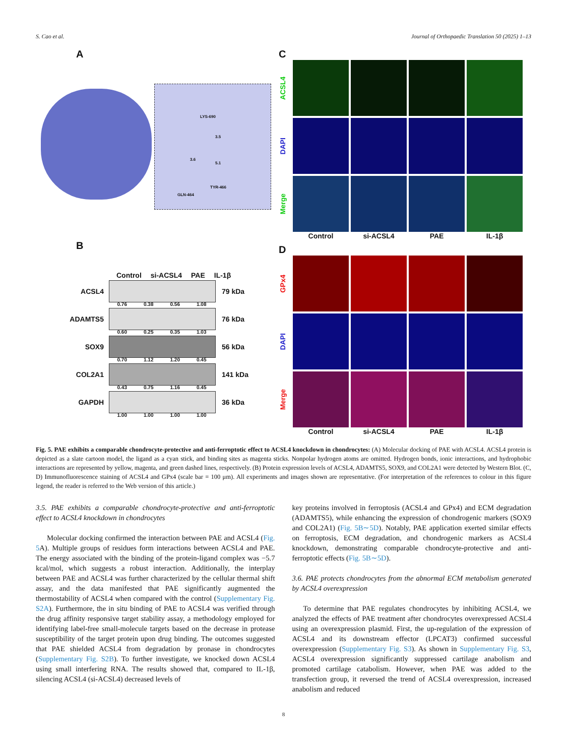S. Cao et al. Journal of Orthopaedic Translation 50 (2025) 1–13
A
LYS-690
3.5
3.6
5.1
TYR-466
GLN-464
B
Control si-ACSL4 PAE IL-1β
ACSL4 79 kDa
0.76 0.38 0.56 1.08
ADAMTS5 76 kDa
0.60 0.25 0.35 1.03
SOX9 56 kDa
0.70 1.12 1.20 0.45
COL2A1 141 kDa
0.43 0.75 1.16 0.45
GAPDH 36 kDa
1.00 1.00 1.00 1.00
C
ACSL4
DAPI
Merge
Control si-ACSL4 PAE IL-1β
D
GPx4
DAPI
Merge
Control si-ACSL4 PAE IL-1β
Fig. 5. PAE exhibits a comparable chondrocyte-protective and anti-ferroptotic effect to ACSL4 knockdown in chondrocytes: (A) Molecular docking of PAE with ACSL4. ACSL4 protein is depicted as a slate cartoon model, the ligand as a cyan stick, and binding sites as magenta sticks. Nonpolar hydrogen atoms are omitted. Hydrogen bonds, ionic interactions, and hydrophobic interactions are represented by yellow, magenta, and green dashed lines, respectively. (B) Protein expression levels of ACSL4, ADAMTS5, SOX9, and COL2A1 were detected by Western Blot. (C, D) Immunofluorescence staining of ACSL4 and GPx4 (scale bar = 100 μm). All experiments and images shown are representative. (For interpretation of the references to colour in this figure legend, the reader is referred to the Web version of this article.)
3.5. PAE exhibits a comparable chondrocyte-protective and anti-ferroptotic effect to ACSL4 knockdown in chondrocytes
Molecular docking confirmed the interaction between PAE and ACSL4 (Fig. 5 A). Multiple groups of residues form interactions between ACSL4 and PAE. The energy associated with the binding of the protein-ligand complex was −5.7 kcal/mol, which suggests a robust interaction. Additionally, the interplay between PAE and ACSL4 was further characterized by the cellular thermal shift assay, and the data manifested that PAE significantly augmented the thermostability of ACSL4 when compared with the control (Supplementary Fig. S2A). Furthermore, the in situ binding of PAE to ACSL4 was verified through the drug affinity responsive target stability assay, a methodology employed for identifying label-free small-molecule targets based on the decrease in protease susceptibility of the target protein upon drug binding. The outcomes suggested that PAE shielded ACSL4 from degradation by pronase in chondrocytes (Supplementary Fig. S2B). To further investigate, we knocked down ACSL4 using small interfering RNA. The results showed that, compared to IL-1β, silencing ACSL4 (si-ACSL4) decreased levels of
key proteins involved in ferroptosis (ACSL4 and GPx4) and ECM degradation (ADAMTS5), while enhancing the expression of chondrogenic markers (SOX9 and COL2A1) (Fig. 5B∼5D). Notably, PAE application exerted similar effects on ferroptosis, ECM degradation, and chondrogenic markers as ACSL4 knockdown, demonstrating comparable chondrocyte-protective and anti-ferroptotic effects (Fig. 5B∼5D).
3.6. PAE protects chondrocytes from the abnormal ECM metabolism generated by ACSL4 overexpression
To determine that PAE regulates chondrocytes by inhibiting ACSL4, we analyzed the effects of PAE treatment after chondrocytes overexpressed ACSL4 using an overexpression plasmid. First, the up-regulation of the expression of ACSL4 and its downstream effector (LPCAT3) confirmed successful overexpression (Supplementary Fig. S3). As shown in Supplementary Fig. S3, ACSL4 overexpression significantly suppressed cartilage anabolism and promoted cartilage catabolism. However, when PAE was added to the transfection group, it reversed the trend of ACSL4 overexpression, increased anabolism and reduced
8